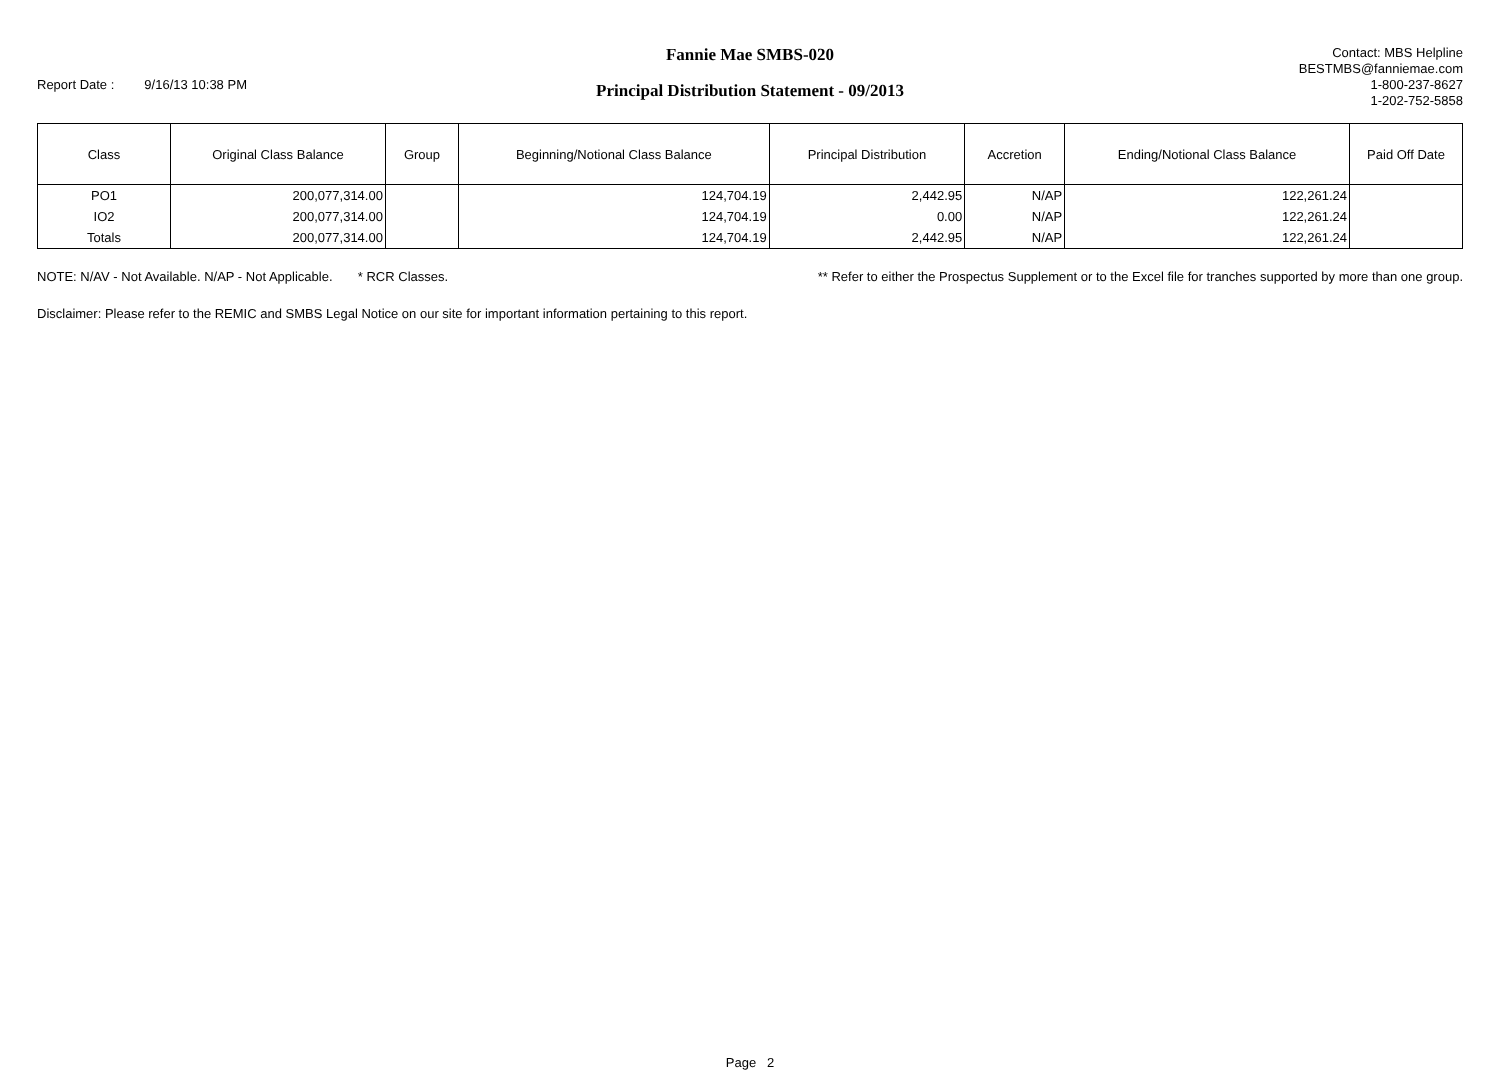Report Date : 9/16/13 10:38 PM
Fannie Mae SMBS-020
Principal Distribution Statement - 09/2013
Contact: MBS Helpline
BESTMBS@fanniemae.com
1-800-237-8627
1-202-752-5858
| Class | Original Class Balance | Group | Beginning/Notional Class Balance | Principal Distribution | Accretion | Ending/Notional Class Balance | Paid Off Date |
| --- | --- | --- | --- | --- | --- | --- | --- |
| PO1 | 200,077,314.00 | | 124,704.19 | 2,442.95 | N/AP | 122,261.24 | |
| IO2 | 200,077,314.00 | | 124,704.19 | 0.00 | N/AP | 122,261.24 | |
| Totals | 200,077,314.00 | | 124,704.19 | 2,442.95 | N/AP | 122,261.24 | |
NOTE: N/AV - Not Available. N/AP - Not Applicable. * RCR Classes. ** Refer to either the Prospectus Supplement or to the Excel file for tranches supported by more than one group.
Disclaimer: Please refer to the REMIC and SMBS Legal Notice on our site for important information pertaining to this report.
Page 2